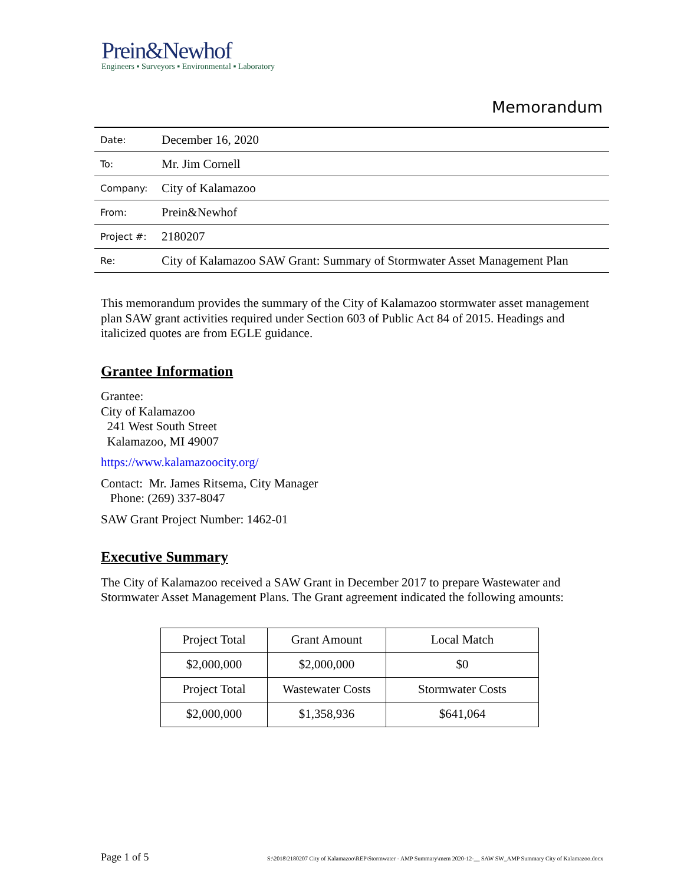Prein&Newhof
Engineers ▪ Surveyors ▪ Environmental ▪ Laboratory
Memorandum
| Date: | December 16, 2020 |
| To: | Mr. Jim Cornell |
| Company: | City of Kalamazoo |
| From: | Prein&Newhof |
| Project #: | 2180207 |
| Re: | City of Kalamazoo SAW Grant: Summary of Stormwater Asset Management Plan |
This memorandum provides the summary of the City of Kalamazoo stormwater asset management plan SAW grant activities required under Section 603 of Public Act 84 of 2015. Headings and italicized quotes are from EGLE guidance.
Grantee Information
Grantee:
City of Kalamazoo
241 West South Street
Kalamazoo, MI 49007
https://www.kalamazoocity.org/
Contact: Mr. James Ritsema, City Manager
Phone: (269) 337-8047
SAW Grant Project Number: 1462-01
Executive Summary
The City of Kalamazoo received a SAW Grant in December 2017 to prepare Wastewater and Stormwater Asset Management Plans. The Grant agreement indicated the following amounts:
| Project Total | Grant Amount | Local Match |
| $2,000,000 | $2,000,000 | $0 |
| Project Total | Wastewater Costs | Stormwater Costs |
| $2,000,000 | $1,358,936 | $641,064 |
Page 1 of 5 S:\2018\2180207 City of Kalamazoo\REP\Stormwater - AMP Summary\mem 2020-12-__ SAW SW_AMP Summary City of Kalamazoo.docx